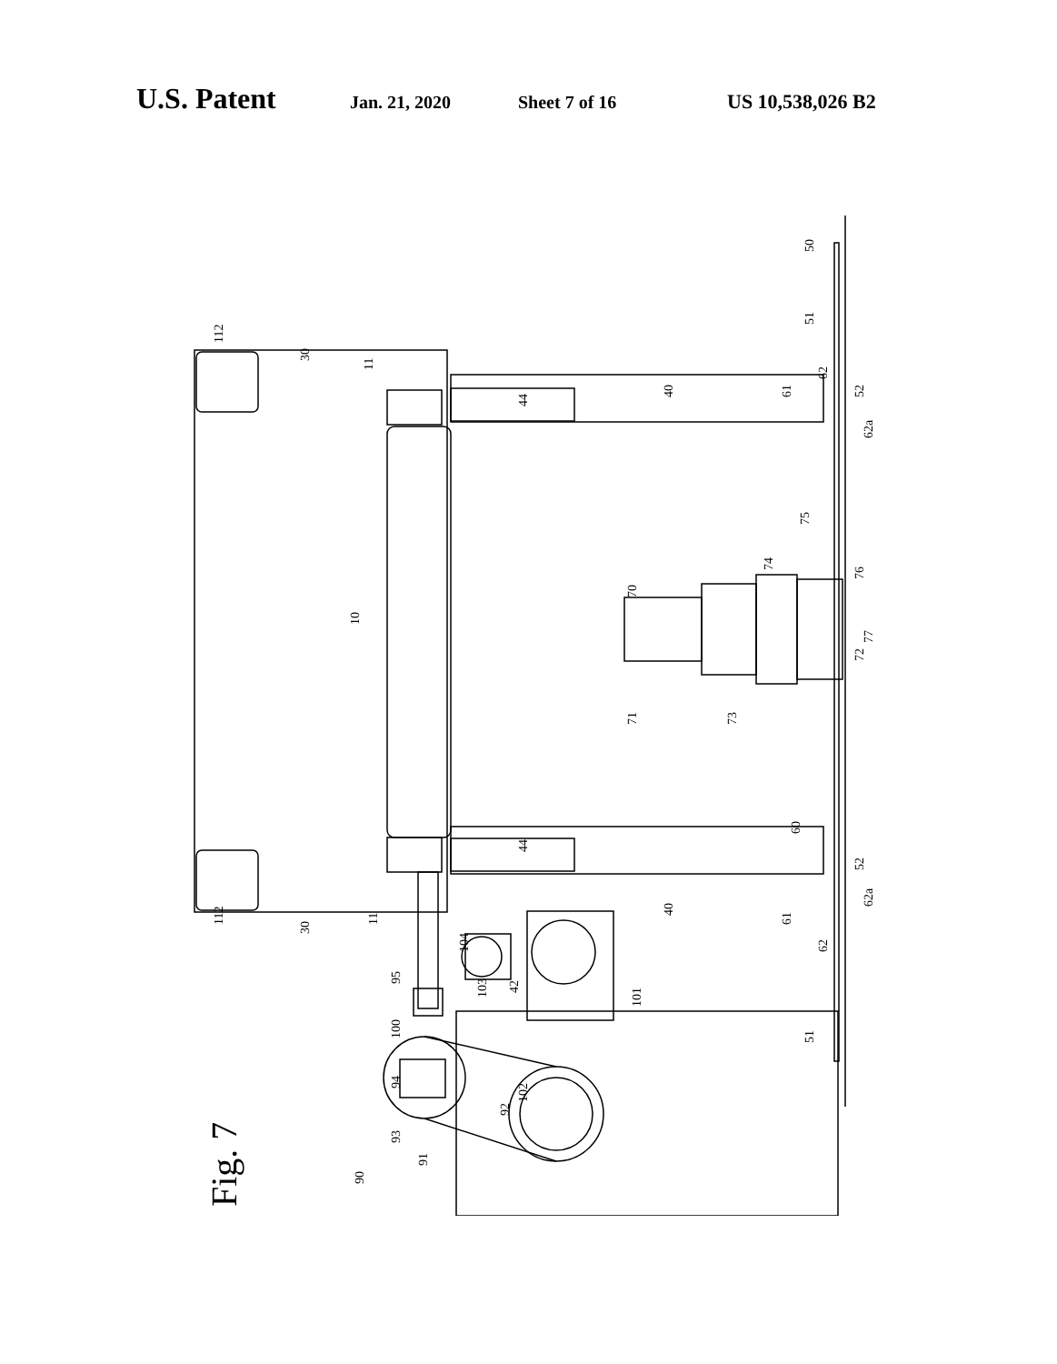U.S. Patent Jan. 21, 2020 Sheet 7 of 16 US 10,538,026 B2
Fig. 7
112
112
30
30
11
11
10
44
44
40
40
50
51
51
61
61
62
62
52
52
62a
62a
75
76
74
70
77
72
73
71
60
104
42
103
101
95
100
94
102
92
93
91
90